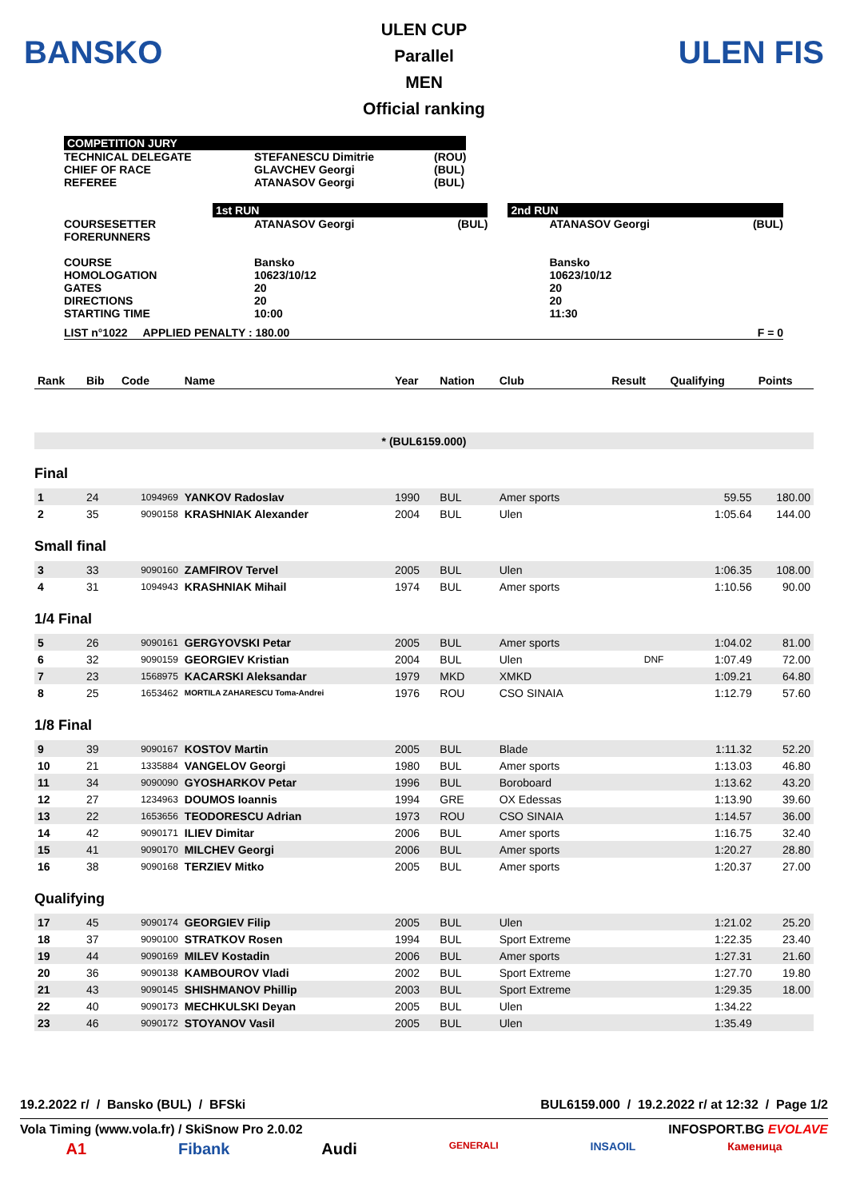BANSKO
ULEN CUP
Parallel
MEN
Official ranking
ULEN FIS
| COMPETITION JURY | | |
| TECHNICAL DELEGATE CHIEF OF RACE REFEREE | STEFANESCU Dimitrie GLAVCHEV Georgi ATANASOV Georgi | (ROU) (BUL) (BUL) |
| | 1st RUN | | | 2nd RUN | |
| COURSESETTER FORERUNNERS COURSE HOMOLOGATION GATES DIRECTIONS STARTING TIME | ATANASOV Georgi Bansko 10623/10/12 20 20 10:00 | (BUL) | | ATANASOV Georgi Bansko 10623/10/12 20 20 11:30 | (BUL) |
LIST n°1022 APPLIED PENALTY : 180.00 F = 0
| Rank | Bib | Code | Name | Year | Nation | Club | Result | Qualifying | Points |
| --- | --- | --- | --- | --- | --- | --- | --- | --- | --- |
| * (BUL6159.000) | | | | | | | | | |
| Final | | | | | | | | | |
| 1 | 24 | 1094969 | YANKOV Radoslav | 1990 | BUL | Amer sports | | 59.55 | 180.00 |
| 2 | 35 | 9090158 | KRASHNIAK Alexander | 2004 | BUL | Ulen | | 1:05.64 | 144.00 |
| Small final | | | | | | | | | |
| 3 | 33 | 9090160 | ZAMFIROV Tervel | 2005 | BUL | Ulen | | 1:06.35 | 108.00 |
| 4 | 31 | 1094943 | KRASHNIAK Mihail | 1974 | BUL | Amer sports | | 1:10.56 | 90.00 |
| 1/4 Final | | | | | | | | | |
| 5 | 26 | 9090161 | GERGYOVSKI Petar | 2005 | BUL | Amer sports | | 1:04.02 | 81.00 |
| 6 | 32 | 9090159 | GEORGIEV Kristian | 2004 | BUL | Ulen | DNF | 1:07.49 | 72.00 |
| 7 | 23 | 1568975 | KACARSKI Aleksandar | 1979 | MKD | XMKD | | 1:09.21 | 64.80 |
| 8 | 25 | 1653462 | MORTILA ZAHARESCU Toma-Andrei | 1976 | ROU | CSO SINAIA | | 1:12.79 | 57.60 |
| 1/8 Final | | | | | | | | | |
| 9 | 39 | 9090167 | KOSTOV Martin | 2005 | BUL | Blade | | 1:11.32 | 52.20 |
| 10 | 21 | 1335884 | VANGELOV Georgi | 1980 | BUL | Amer sports | | 1:13.03 | 46.80 |
| 11 | 34 | 9090090 | GYOSHARKOV Petar | 1996 | BUL | Boroboard | | 1:13.62 | 43.20 |
| 12 | 27 | 1234963 | DOUMOS Ioannis | 1994 | GRE | OX Edessas | | 1:13.90 | 39.60 |
| 13 | 22 | 1653656 | TEODORESCU Adrian | 1973 | ROU | CSO SINAIA | | 1:14.57 | 36.00 |
| 14 | 42 | 9090171 | ILIEV Dimitar | 2006 | BUL | Amer sports | | 1:16.75 | 32.40 |
| 15 | 41 | 9090170 | MILCHEV Georgi | 2006 | BUL | Amer sports | | 1:20.27 | 28.80 |
| 16 | 38 | 9090168 | TERZIEV Mitko | 2005 | BUL | Amer sports | | 1:20.37 | 27.00 |
| Qualifying | | | | | | | | | |
| 17 | 45 | 9090174 | GEORGIEV Filip | 2005 | BUL | Ulen | | 1:21.02 | 25.20 |
| 18 | 37 | 9090100 | STRATKOV Rosen | 1994 | BUL | Sport Extreme | | 1:22.35 | 23.40 |
| 19 | 44 | 9090169 | MILEV Kostadin | 2006 | BUL | Amer sports | | 1:27.31 | 21.60 |
| 20 | 36 | 9090138 | KAMBOUROV Vladi | 2002 | BUL | Sport Extreme | | 1:27.70 | 19.80 |
| 21 | 43 | 9090145 | SHISHMANOV Phillip | 2003 | BUL | Sport Extreme | | 1:29.35 | 18.00 |
| 22 | 40 | 9090173 | MECHKULSKI Deyan | 2005 | BUL | Ulen | | 1:34.22 | |
| 23 | 46 | 9090172 | STOYANOV Vasil | 2005 | BUL | Ulen | | 1:35.49 | |
19.2.2022 г/ / Bansko (BUL) / BFSki BUL6159.000 / 19.2.2022 г/ at 12:32 / Page 1/2
Vola Timing (www.vola.fr) / SkiSnow Pro 2.0.02 INFOSPORT.BG EVOLAVE
A1 Fibank Audi GENERALI INSAOIL Каменица